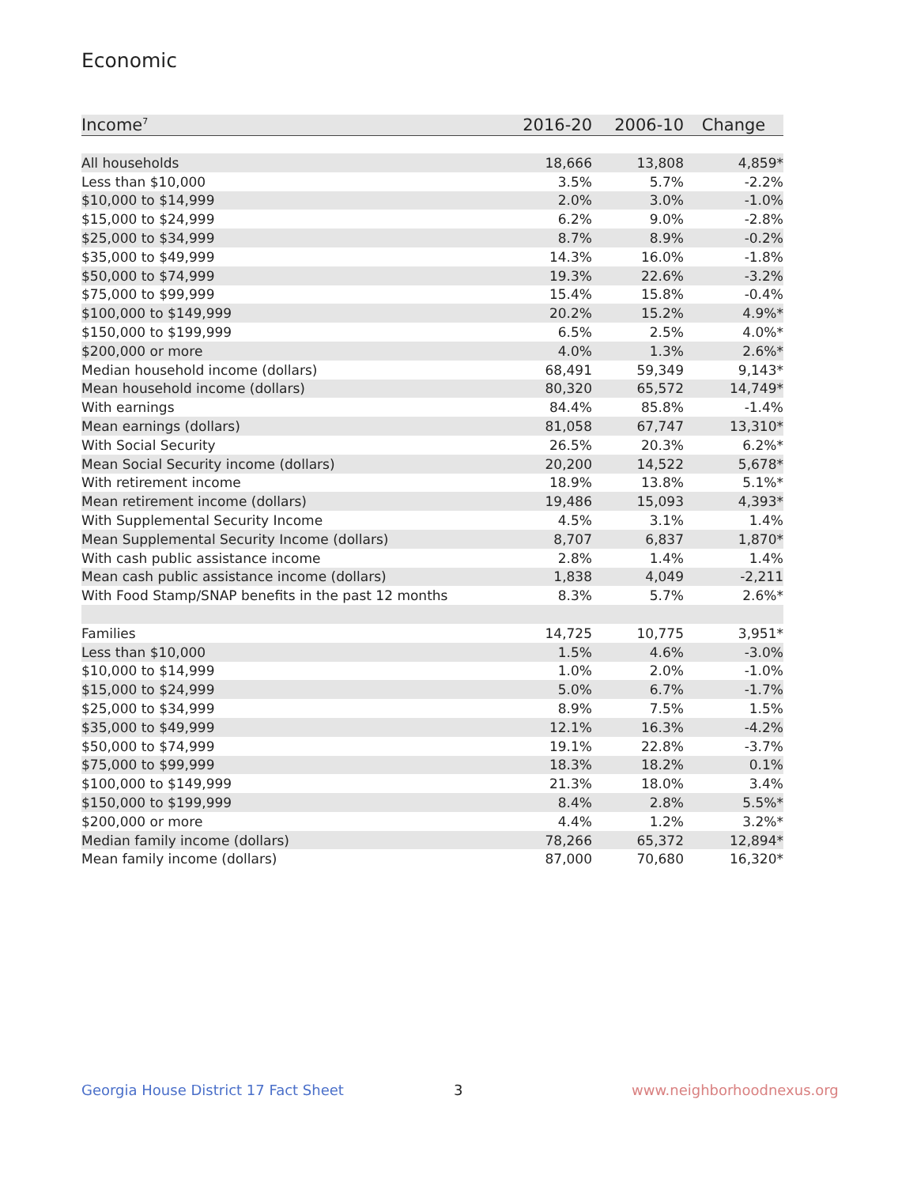Economic
| Income<sup>7</sup> | 2016-20 | 2006-10 | Change |
| --- | --- | --- | --- |
| All households | 18,666 | 13,808 | 4,859* |
| Less than $10,000 | 3.5% | 5.7% | -2.2% |
| $10,000 to $14,999 | 2.0% | 3.0% | -1.0% |
| $15,000 to $24,999 | 6.2% | 9.0% | -2.8% |
| $25,000 to $34,999 | 8.7% | 8.9% | -0.2% |
| $35,000 to $49,999 | 14.3% | 16.0% | -1.8% |
| $50,000 to $74,999 | 19.3% | 22.6% | -3.2% |
| $75,000 to $99,999 | 15.4% | 15.8% | -0.4% |
| $100,000 to $149,999 | 20.2% | 15.2% | 4.9%* |
| $150,000 to $199,999 | 6.5% | 2.5% | 4.0%* |
| $200,000 or more | 4.0% | 1.3% | 2.6%* |
| Median household income (dollars) | 68,491 | 59,349 | 9,143* |
| Mean household income (dollars) | 80,320 | 65,572 | 14,749* |
| With earnings | 84.4% | 85.8% | -1.4% |
| Mean earnings (dollars) | 81,058 | 67,747 | 13,310* |
| With Social Security | 26.5% | 20.3% | 6.2%* |
| Mean Social Security income (dollars) | 20,200 | 14,522 | 5,678* |
| With retirement income | 18.9% | 13.8% | 5.1%* |
| Mean retirement income (dollars) | 19,486 | 15,093 | 4,393* |
| With Supplemental Security Income | 4.5% | 3.1% | 1.4% |
| Mean Supplemental Security Income (dollars) | 8,707 | 6,837 | 1,870* |
| With cash public assistance income | 2.8% | 1.4% | 1.4% |
| Mean cash public assistance income (dollars) | 1,838 | 4,049 | -2,211 |
| With Food Stamp/SNAP benefits in the past 12 months | 8.3% | 5.7% | 2.6%* |
| Families | 14,725 | 10,775 | 3,951* |
| Less than $10,000 | 1.5% | 4.6% | -3.0% |
| $10,000 to $14,999 | 1.0% | 2.0% | -1.0% |
| $15,000 to $24,999 | 5.0% | 6.7% | -1.7% |
| $25,000 to $34,999 | 8.9% | 7.5% | 1.5% |
| $35,000 to $49,999 | 12.1% | 16.3% | -4.2% |
| $50,000 to $74,999 | 19.1% | 22.8% | -3.7% |
| $75,000 to $99,999 | 18.3% | 18.2% | 0.1% |
| $100,000 to $149,999 | 21.3% | 18.0% | 3.4% |
| $150,000 to $199,999 | 8.4% | 2.8% | 5.5%* |
| $200,000 or more | 4.4% | 1.2% | 3.2%* |
| Median family income (dollars) | 78,266 | 65,372 | 12,894* |
| Mean family income (dollars) | 87,000 | 70,680 | 16,320* |
Georgia House District 17 Fact Sheet
3 www.neighborhoodnexus.org